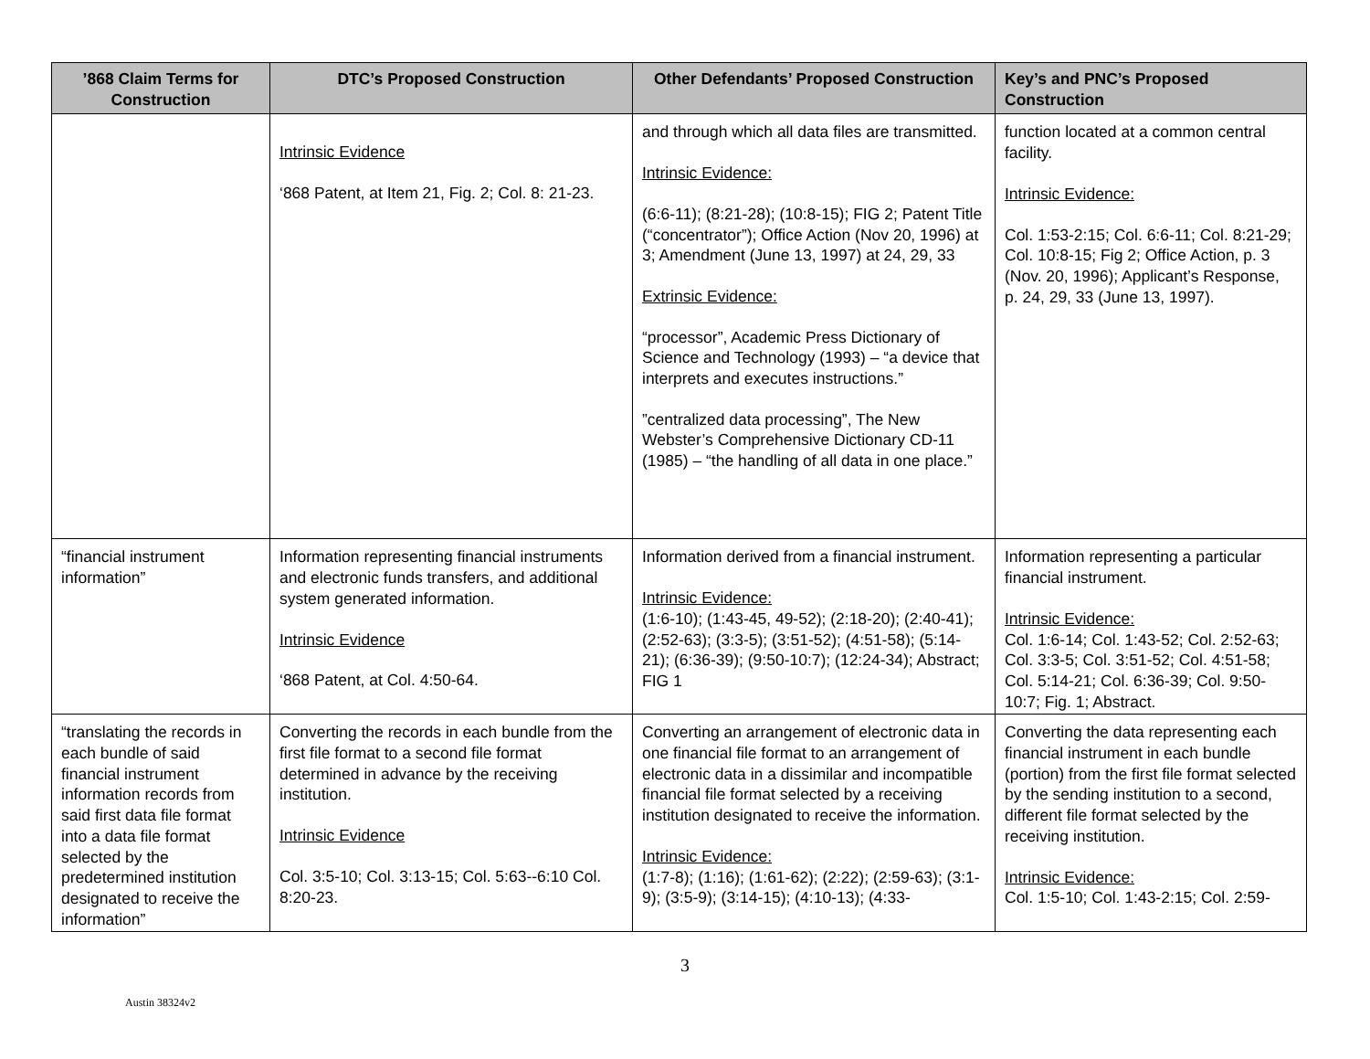| ’868 Claim Terms for Construction | DTC’s Proposed Construction | Other Defendants’ Proposed Construction | Key’s and PNC’s Proposed Construction |
| --- | --- | --- | --- |
| | Intrinsic Evidence ‘868 Patent, at Item 21, Fig. 2; Col. 8: 21-23. | and through which all data files are transmitted. Intrinsic Evidence: (6:6-11); (8:21-28); (10:8-15); FIG 2; Patent Title (“concentrator”); Office Action (Nov 20, 1996) at 3; Amendment (June 13, 1997) at 24, 29, 33 Extrinsic Evidence: “processor”, Academic Press Dictionary of Science and Technology (1993) – “a device that interprets and executes instructions.” ”centralized data processing”, The New Webster’s Comprehensive Dictionary CD-11 (1985) – “the handling of all data in one place.” | function located at a common central facility. Intrinsic Evidence: Col. 1:53-2:15; Col. 6:6-11; Col. 8:21-29; Col. 10:8-15; Fig 2; Office Action, p. 3 (Nov. 20, 1996); Applicant’s Response, p. 24, 29, 33 (June 13, 1997). |
| “financial instrument information” | Information representing financial instruments and electronic funds transfers, and additional system generated information. Intrinsic Evidence ‘868 Patent, at Col. 4:50-64. | Information derived from a financial instrument. Intrinsic Evidence: (1:6-10); (1:43-45, 49-52); (2:18-20); (2:40-41); (2:52-63); (3:3-5); (3:51-52); (4:51-58); (5:14-21); (6:36-39); (9:50-10:7); (12:24-34); Abstract; FIG 1 | Information representing a particular financial instrument. Intrinsic Evidence: Col. 1:6-14; Col. 1:43-52; Col. 2:52-63; Col. 3:3-5; Col. 3:51-52; Col. 4:51-58; Col. 5:14-21; Col. 6:36-39; Col. 9:50-10:7; Fig. 1; Abstract. |
| “translating the records in each bundle of said financial instrument information records from said first data file format into a data file format selected by the predetermined institution designated to receive the information” | Converting the records in each bundle from the first file format to a second file format determined in advance by the receiving institution. Intrinsic Evidence Col. 3:5-10; Col. 3:13-15; Col. 5:63--6:10 Col. 8:20-23. | Converting an arrangement of electronic data in one financial file format to an arrangement of electronic data in a dissimilar and incompatible financial file format selected by a receiving institution designated to receive the information. Intrinsic Evidence: (1:7-8); (1:16); (1:61-62); (2:22); (2:59-63); (3:1-9); (3:5-9); (3:14-15); (4:10-13); (4:33- | Converting the data representing each financial instrument in each bundle (portion) from the first file format selected by the sending institution to a second, different file format selected by the receiving institution. Intrinsic Evidence: Col. 1:5-10; Col. 1:43-2:15; Col. 2:59- |
3
Austin 38324v2